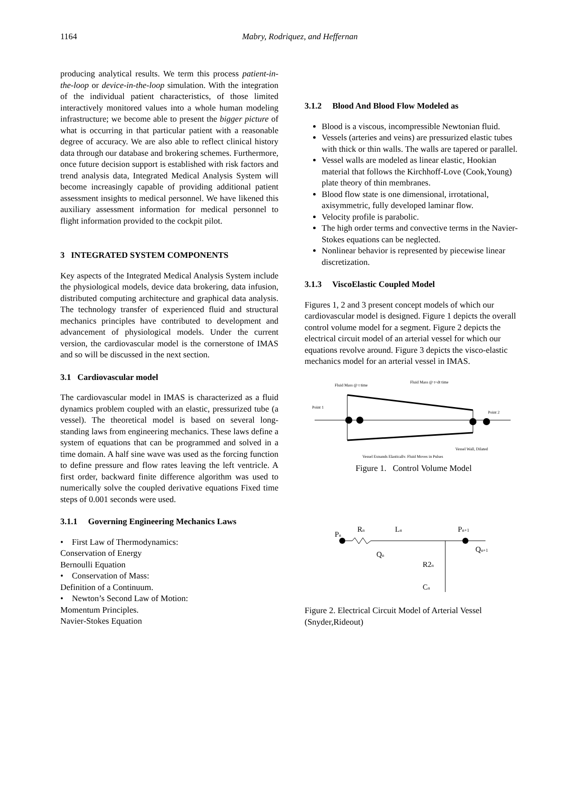1164
Mabry, Rodriquez, and Heffernan
producing analytical results. We term this process patient-in-the-loop or device-in-the-loop simulation. With the integration of the individual patient characteristics, of those limited interactively monitored values into a whole human modeling infrastructure; we become able to present the bigger picture of what is occurring in that particular patient with a reasonable degree of accuracy. We are also able to reflect clinical history data through our database and brokering schemes. Furthermore, once future decision support is established with risk factors and trend analysis data, Integrated Medical Analysis System will become increasingly capable of providing additional patient assessment insights to medical personnel. We have likened this auxiliary assessment information for medical personnel to flight information provided to the cockpit pilot.
3 INTEGRATED SYSTEM COMPONENTS
Key aspects of the Integrated Medical Analysis System include the physiological models, device data brokering, data infusion, distributed computing architecture and graphical data analysis. The technology transfer of experienced fluid and structural mechanics principles have contributed to development and advancement of physiological models. Under the current version, the cardiovascular model is the cornerstone of IMAS and so will be discussed in the next section.
3.1 Cardiovascular model
The cardiovascular model in IMAS is characterized as a fluid dynamics problem coupled with an elastic, pressurized tube (a vessel). The theoretical model is based on several long-standing laws from engineering mechanics. These laws define a system of equations that can be programmed and solved in a time domain. A half sine wave was used as the forcing function to define pressure and flow rates leaving the left ventricle. A first order, backward finite difference algorithm was used to numerically solve the coupled derivative equations Fixed time steps of 0.001 seconds were used.
3.1.1 Governing Engineering Mechanics Laws
• First Law of Thermodynamics:
Conservation of Energy
Bernoulli Equation
• Conservation of Mass:
Definition of a Continuum.
• Newton’s Second Law of Motion:
Momentum Principles.
Navier-Stokes Equation
3.1.2 Blood And Blood Flow Modeled as
Blood is a viscous, incompressible Newtonian fluid.
Vessels (arteries and veins) are pressurized elastic tubes with thick or thin walls. The walls are tapered or parallel.
Vessel walls are modeled as linear elastic, Hookian material that follows the Kirchhoff-Love (Cook,Young) plate theory of thin membranes.
Blood flow state is one dimensional, irrotational, axisymmetric, fully developed laminar flow.
Velocity profile is parabolic.
The high order terms and convective terms in the Navier-Stokes equations can be neglected.
Nonlinear behavior is represented by piecewise linear discretization.
3.1.3 ViscoElastic Coupled Model
Figures 1, 2 and 3 present concept models of which our cardiovascular model is designed. Figure 1 depicts the overall control volume model for a segment. Figure 2 depicts the electrical circuit model of an arterial vessel for which our equations revolve around. Figure 3 depicts the visco-elastic mechanics model for an arterial vessel in IMAS.
Fluid Mass @ t time
Fluid Mass @ t+dt time
Point 1
Point 2
Vessel Wall, Dilated
Vessel Expands Elastically, Fluid Moves in Pulses
Figure 1. Control Volume Model
Pn
Rn
Ln
Pn+1
Qn+1
Qn
R2n
Cn
Figure 2. Electrical Circuit Model of Arterial Vessel (Snyder,Rideout)